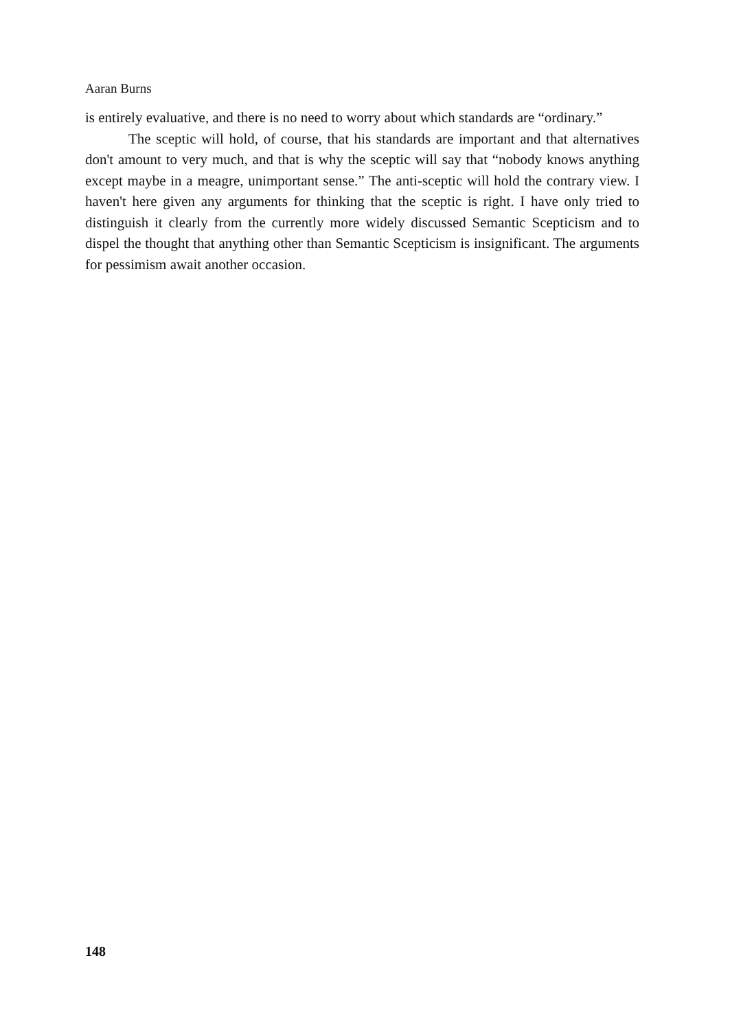Aaran Burns
is entirely evaluative, and there is no need to worry about which standards are “ordinary.”
The sceptic will hold, of course, that his standards are important and that alternatives don't amount to very much, and that is why the sceptic will say that “nobody knows anything except maybe in a meagre, unimportant sense.” The anti-sceptic will hold the contrary view. I haven't here given any arguments for thinking that the sceptic is right. I have only tried to distinguish it clearly from the currently more widely discussed Semantic Scepticism and to dispel the thought that anything other than Semantic Scepticism is insignificant. The arguments for pessimism await another occasion.
148